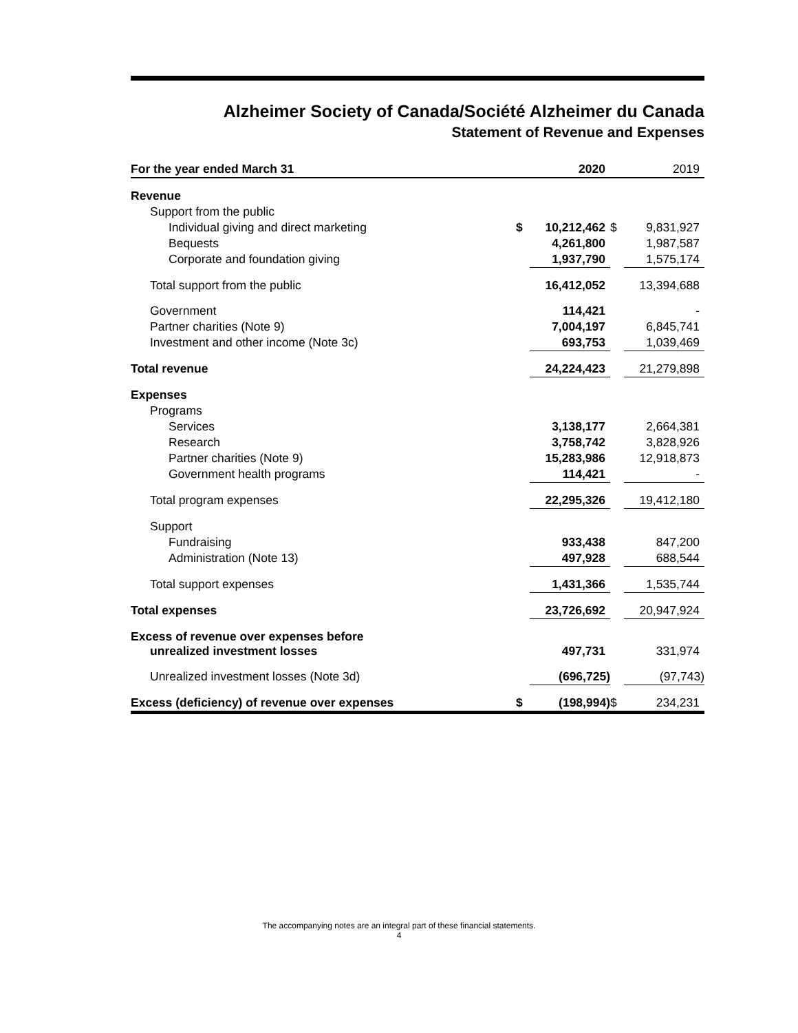Alzheimer Society of Canada/Société Alzheimer du Canada
Statement of Revenue and Expenses
| For the year ended March 31 | | 2020 | | 2019 |
| --- | --- | --- | --- | --- |
| Revenue | | | | |
| Support from the public | | | | |
| Individual giving and direct marketing | $ | 10,212,462 | $ | 9,831,927 |
| Bequests | | 4,261,800 | | 1,987,587 |
| Corporate and foundation giving | | 1,937,790 | | 1,575,174 |
| Total support from the public | | 16,412,052 | | 13,394,688 |
| Government | | 114,421 | | - |
| Partner charities (Note 9) | | 7,004,197 | | 6,845,741 |
| Investment and other income (Note 3c) | | 693,753 | | 1,039,469 |
| Total revenue | | 24,224,423 | | 21,279,898 |
| Expenses | | | | |
| Programs | | | | |
| Services | | 3,138,177 | | 2,664,381 |
| Research | | 3,758,742 | | 3,828,926 |
| Partner charities (Note 9) | | 15,283,986 | | 12,918,873 |
| Government health programs | | 114,421 | | - |
| Total program expenses | | 22,295,326 | | 19,412,180 |
| Support | | | | |
| Fundraising | | 933,438 | | 847,200 |
| Administration (Note 13) | | 497,928 | | 688,544 |
| Total support expenses | | 1,431,366 | | 1,535,744 |
| Total expenses | | 23,726,692 | | 20,947,924 |
| Excess of revenue over expenses before unrealized investment losses | | 497,731 | | 331,974 |
| Unrealized investment losses (Note 3d) | | (696,725) | | (97,743) |
| Excess (deficiency) of revenue over expenses | $ | (198,994) | $ | 234,231 |
The accompanying notes are an integral part of these financial statements.
4